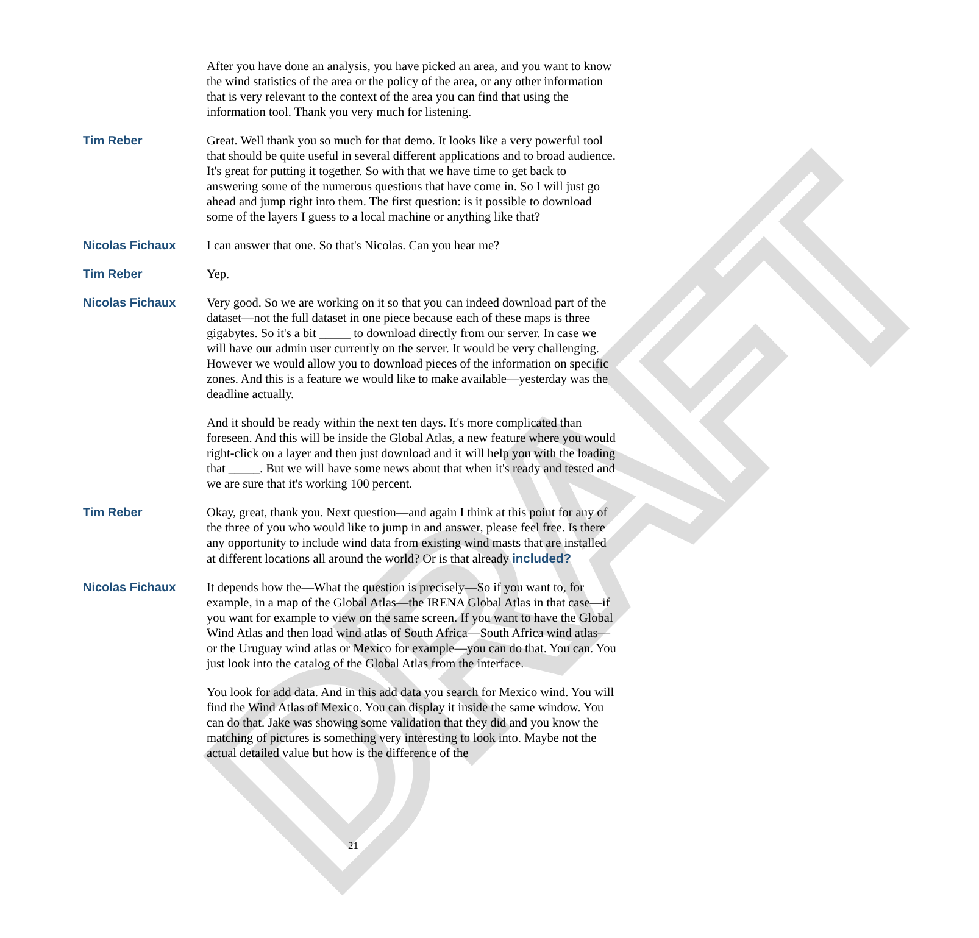DRAFT
After you have done an analysis, you have picked an area, and you want to know the wind statistics of the area or the policy of the area, or any other information that is very relevant to the context of the area you can find that using the information tool. Thank you very much for listening.
Tim Reber Great. Well thank you so much for that demo. It looks like a very powerful tool that should be quite useful in several different applications and to broad audience. It's great for putting it together. So with that we have time to get back to answering some of the numerous questions that have come in. So I will just go ahead and jump right into them. The first question: is it possible to download some of the layers I guess to a local machine or anything like that?
Nicolas Fichaux I can answer that one. So that's Nicolas. Can you hear me?
Tim Reber Yep.
Nicolas Fichaux Very good. So we are working on it so that you can indeed download part of the dataset—not the full dataset in one piece because each of these maps is three gigabytes. So it's a bit _____ to download directly from our server. In case we will have our admin user currently on the server. It would be very challenging. However we would allow you to download pieces of the information on specific zones. And this is a feature we would like to make available—yesterday was the deadline actually.
And it should be ready within the next ten days. It's more complicated than foreseen. And this will be inside the Global Atlas, a new feature where you would right-click on a layer and then just download and it will help you with the loading that _____. But we will have some news about that when it's ready and tested and we are sure that it's working 100 percent.
Tim Reber Okay, great, thank you. Next question—and again I think at this point for any of the three of you who would like to jump in and answer, please feel free. Is there any opportunity to include wind data from existing wind masts that are installed at different locations all around the world? Or is that already included?
Nicolas Fichaux It depends how the—What the question is precisely—So if you want to, for example, in a map of the Global Atlas—the IRENA Global Atlas in that case—if you want for example to view on the same screen. If you want to have the Global Wind Atlas and then load wind atlas of South Africa—South Africa wind atlas—or the Uruguay wind atlas or Mexico for example—you can do that. You can. You just look into the catalog of the Global Atlas from the interface.
You look for add data. And in this add data you search for Mexico wind. You will find the Wind Atlas of Mexico. You can display it inside the same window. You can do that. Jake was showing some validation that they did and you know the matching of pictures is something very interesting to look into. Maybe not the actual detailed value but how is the difference of the
21